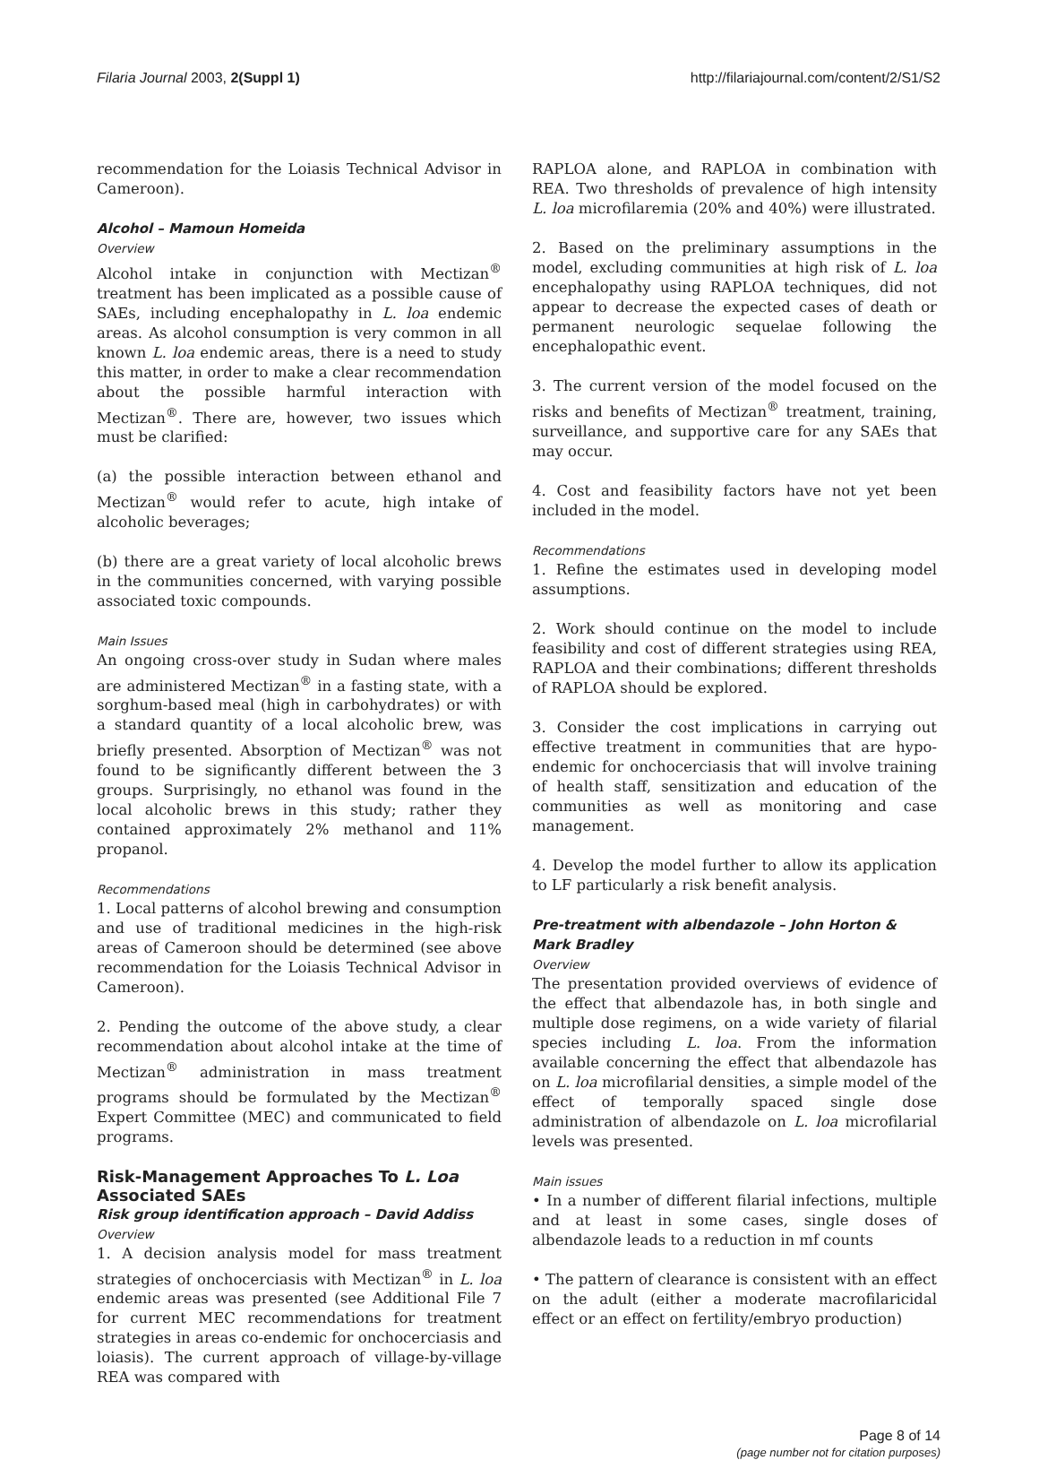Filaria Journal 2003, 2(Suppl 1) http://filariajournal.com/content/2/S1/S2
recommendation for the Loiasis Technical Advisor in Cameroon).
Alcohol – Mamoun Homeida
Overview
Alcohol intake in conjunction with Mectizan<sup>®</sup> treatment has been implicated as a possible cause of SAEs, including encephalopathy in L. loa endemic areas. As alcohol consumption is very common in all known L. loa endemic areas, there is a need to study this matter, in order to make a clear recommendation about the possible harmful interaction with Mectizan<sup>®</sup>. There are, however, two issues which must be clarified:
(a) the possible interaction between ethanol and Mectizan<sup>®</sup> would refer to acute, high intake of alcoholic beverages;
(b) there are a great variety of local alcoholic brews in the communities concerned, with varying possible associated toxic compounds.
Main Issues
An ongoing cross-over study in Sudan where males are administered Mectizan<sup>®</sup> in a fasting state, with a sorghum-based meal (high in carbohydrates) or with a standard quantity of a local alcoholic brew, was briefly presented. Absorption of Mectizan<sup>®</sup> was not found to be significantly different between the 3 groups. Surprisingly, no ethanol was found in the local alcoholic brews in this study; rather they contained approximately 2% methanol and 11% propanol.
Recommendations
1. Local patterns of alcohol brewing and consumption and use of traditional medicines in the high-risk areas of Cameroon should be determined (see above recommendation for the Loiasis Technical Advisor in Cameroon).
2. Pending the outcome of the above study, a clear recommendation about alcohol intake at the time of Mectizan<sup>®</sup> administration in mass treatment programs should be formulated by the Mectizan<sup>®</sup> Expert Committee (MEC) and communicated to field programs.
Risk-Management Approaches To L. Loa Associated SAEs
Risk group identification approach – David Addiss
Overview
1. A decision analysis model for mass treatment strategies of onchocerciasis with Mectizan<sup>®</sup> in L. loa endemic areas was presented (see Additional File 7 for current MEC recommendations for treatment strategies in areas co-endemic for onchocerciasis and loiasis). The current approach of village-by-village REA was compared with
RAPLOA alone, and RAPLOA in combination with REA. Two thresholds of prevalence of high intensity L. loa microfilaremia (20% and 40%) were illustrated.
2. Based on the preliminary assumptions in the model, excluding communities at high risk of L. loa encephalopathy using RAPLOA techniques, did not appear to decrease the expected cases of death or permanent neurologic sequelae following the encephalopathic event.
3. The current version of the model focused on the risks and benefits of Mectizan<sup>®</sup> treatment, training, surveillance, and supportive care for any SAEs that may occur.
4. Cost and feasibility factors have not yet been included in the model.
Recommendations
1. Refine the estimates used in developing model assumptions.
2. Work should continue on the model to include feasibility and cost of different strategies using REA, RAPLOA and their combinations; different thresholds of RAPLOA should be explored.
3. Consider the cost implications in carrying out effective treatment in communities that are hypo-endemic for onchocerciasis that will involve training of health staff, sensitization and education of the communities as well as monitoring and case management.
4. Develop the model further to allow its application to LF particularly a risk benefit analysis.
Pre-treatment with albendazole – John Horton & Mark Bradley
Overview
The presentation provided overviews of evidence of the effect that albendazole has, in both single and multiple dose regimens, on a wide variety of filarial species including L. loa. From the information available concerning the effect that albendazole has on L. loa microfilarial densities, a simple model of the effect of temporally spaced single dose administration of albendazole on L. loa microfilarial levels was presented.
Main issues
• In a number of different filarial infections, multiple and at least in some cases, single doses of albendazole leads to a reduction in mf counts
• The pattern of clearance is consistent with an effect on the adult (either a moderate macrofilaricidal effect or an effect on fertility/embryo production)
Page 8 of 14
(page number not for citation purposes)